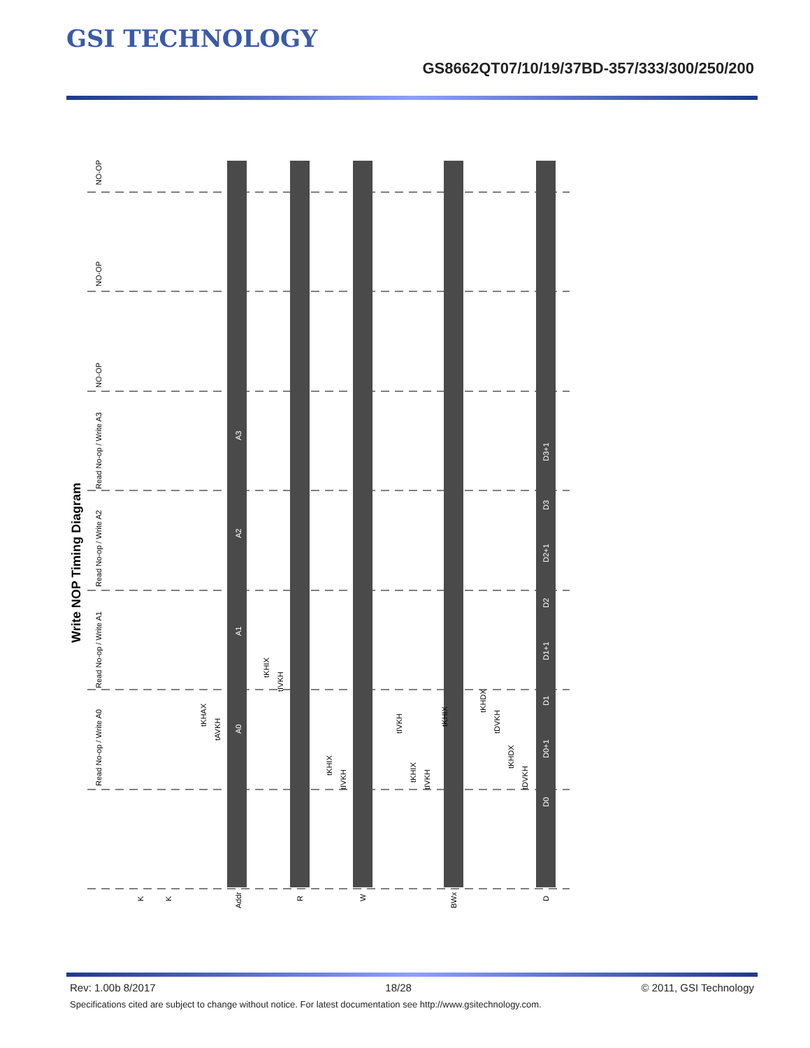GSI TECHNOLOGY
GS8662QT07/10/19/37BD-357/333/300/250/200
Write NOP Timing Diagram
NO-OP
NO-OP
NO-OP
Read No-op / Write A3
Read No-op / Write A2
Read No-op / Write A1
Read No-op / Write A0
K
K
Addr
R
W
BWx
D
A0
A1
A2
A3
D0
D0+1
D1
D1+1
D2
D2+1
D3
D3+1
tKHAX
tAVKH
tKHIX
tIVKH
tKHIX
tIVKH
tIVKH
tKHIX
tIVKH
tKHIX
tKHDX
tDVKH
tKHDX
tDVKH
Rev: 1.00b 8/2017 18/28 © 2011, GSI Technology
Specifications cited are subject to change without notice. For latest documentation see http://www.gsitechnology.com.